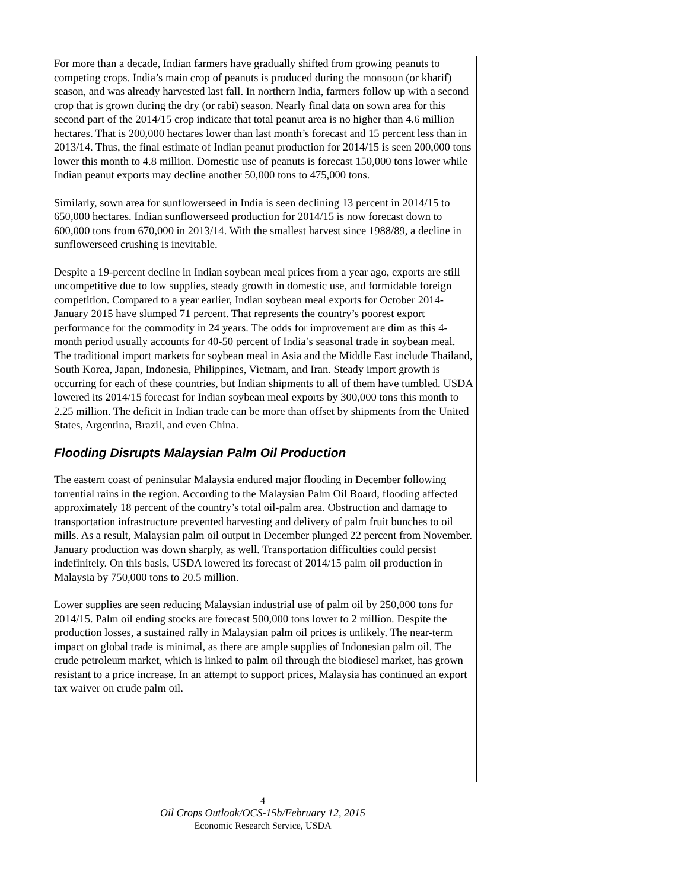For more than a decade, Indian farmers have gradually shifted from growing peanuts to competing crops. India’s main crop of peanuts is produced during the monsoon (or kharif) season, and was already harvested last fall. In northern India, farmers follow up with a second crop that is grown during the dry (or rabi) season. Nearly final data on sown area for this second part of the 2014/15 crop indicate that total peanut area is no higher than 4.6 million hectares. That is 200,000 hectares lower than last month’s forecast and 15 percent less than in 2013/14. Thus, the final estimate of Indian peanut production for 2014/15 is seen 200,000 tons lower this month to 4.8 million. Domestic use of peanuts is forecast 150,000 tons lower while Indian peanut exports may decline another 50,000 tons to 475,000 tons.
Similarly, sown area for sunflowerseed in India is seen declining 13 percent in 2014/15 to 650,000 hectares. Indian sunflowerseed production for 2014/15 is now forecast down to 600,000 tons from 670,000 in 2013/14. With the smallest harvest since 1988/89, a decline in sunflowerseed crushing is inevitable.
Despite a 19-percent decline in Indian soybean meal prices from a year ago, exports are still uncompetitive due to low supplies, steady growth in domestic use, and formidable foreign competition. Compared to a year earlier, Indian soybean meal exports for October 2014-January 2015 have slumped 71 percent. That represents the country’s poorest export performance for the commodity in 24 years. The odds for improvement are dim as this 4-month period usually accounts for 40-50 percent of India’s seasonal trade in soybean meal. The traditional import markets for soybean meal in Asia and the Middle East include Thailand, South Korea, Japan, Indonesia, Philippines, Vietnam, and Iran. Steady import growth is occurring for each of these countries, but Indian shipments to all of them have tumbled. USDA lowered its 2014/15 forecast for Indian soybean meal exports by 300,000 tons this month to 2.25 million. The deficit in Indian trade can be more than offset by shipments from the United States, Argentina, Brazil, and even China.
Flooding Disrupts Malaysian Palm Oil Production
The eastern coast of peninsular Malaysia endured major flooding in December following torrential rains in the region. According to the Malaysian Palm Oil Board, flooding affected approximately 18 percent of the country’s total oil-palm area. Obstruction and damage to transportation infrastructure prevented harvesting and delivery of palm fruit bunches to oil mills. As a result, Malaysian palm oil output in December plunged 22 percent from November. January production was down sharply, as well. Transportation difficulties could persist indefinitely. On this basis, USDA lowered its forecast of 2014/15 palm oil production in Malaysia by 750,000 tons to 20.5 million.
Lower supplies are seen reducing Malaysian industrial use of palm oil by 250,000 tons for 2014/15. Palm oil ending stocks are forecast 500,000 tons lower to 2 million. Despite the production losses, a sustained rally in Malaysian palm oil prices is unlikely. The near-term impact on global trade is minimal, as there are ample supplies of Indonesian palm oil. The crude petroleum market, which is linked to palm oil through the biodiesel market, has grown resistant to a price increase. In an attempt to support prices, Malaysia has continued an export tax waiver on crude palm oil.
4
Oil Crops Outlook/OCS-15b/February 12, 2015
Economic Research Service, USDA